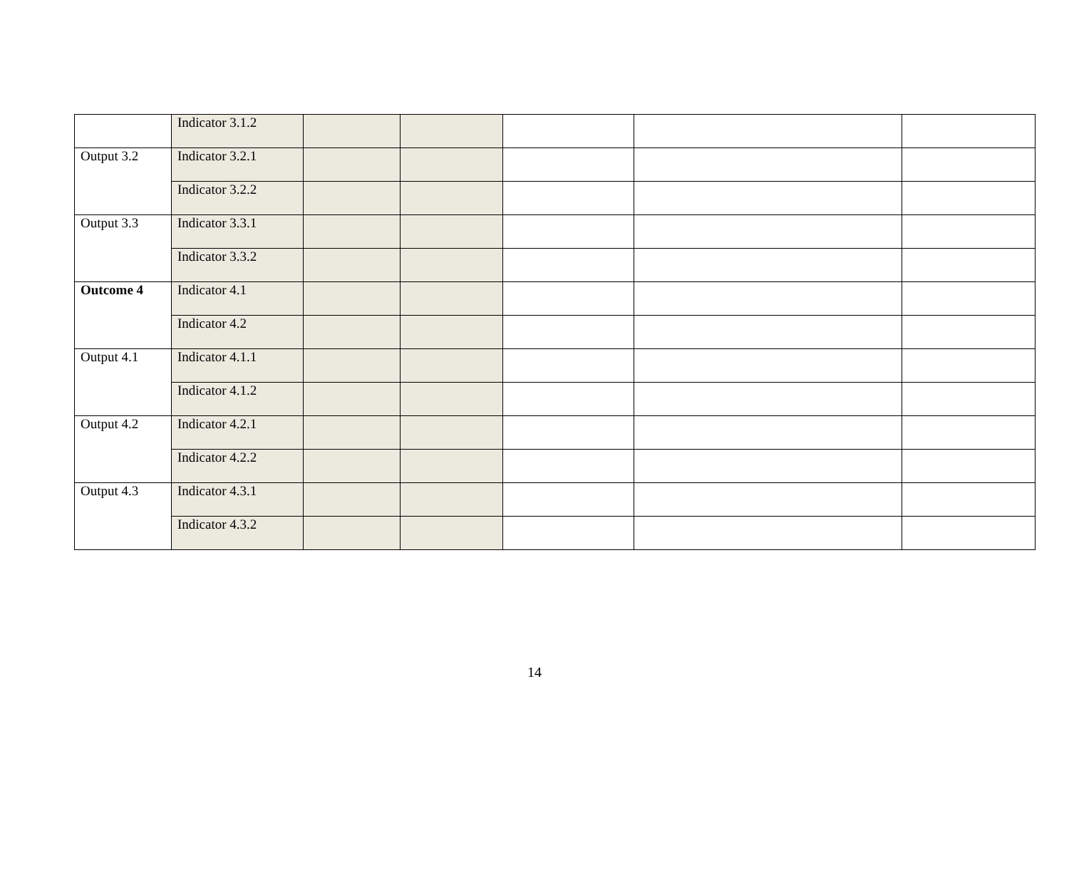| | Indicator 3.1.2 | | | | | |
| Output 3.2 | Indicator 3.2.1 | | | | | |
| | Indicator 3.2.2 | | | | | |
| Output 3.3 | Indicator 3.3.1 | | | | | |
| | Indicator 3.3.2 | | | | | |
| Outcome 4 | Indicator 4.1 | | | | | |
| | Indicator 4.2 | | | | | |
| Output 4.1 | Indicator 4.1.1 | | | | | |
| | Indicator 4.1.2 | | | | | |
| Output 4.2 | Indicator 4.2.1 | | | | | |
| | Indicator 4.2.2 | | | | | |
| Output 4.3 | Indicator 4.3.1 | | | | | |
| | Indicator 4.3.2 | | | | | |
14